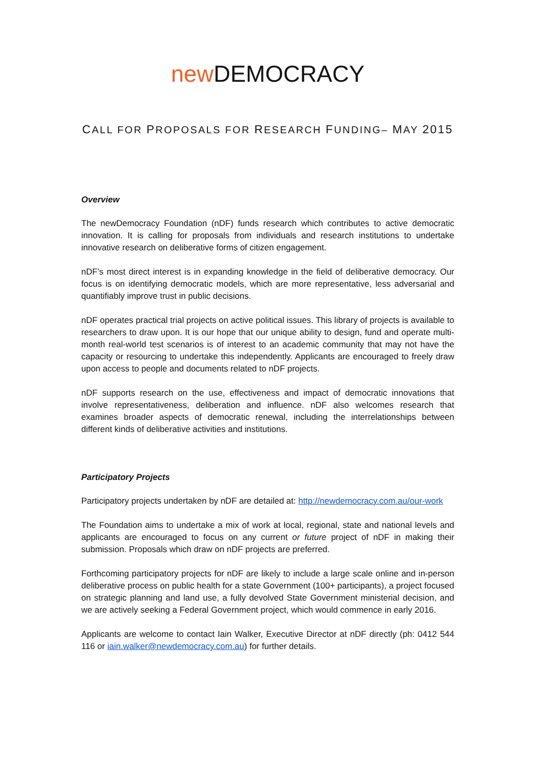new DEMOCRACY
CALL FOR PROPOSALS FOR RESEARCH FUNDING– MAY 2015
Overview
The newDemocracy Foundation (nDF) funds research which contributes to active democratic innovation. It is calling for proposals from individuals and research institutions to undertake innovative research on deliberative forms of citizen engagement.
nDF’s most direct interest is in expanding knowledge in the field of deliberative democracy. Our focus is on identifying democratic models, which are more representative, less adversarial and quantifiably improve trust in public decisions.
nDF operates practical trial projects on active political issues. This library of projects is available to researchers to draw upon. It is our hope that our unique ability to design, fund and operate multi-month real-world test scenarios is of interest to an academic community that may not have the capacity or resourcing to undertake this independently. Applicants are encouraged to freely draw upon access to people and documents related to nDF projects.
nDF supports research on the use, effectiveness and impact of democratic innovations that involve representativeness, deliberation and influence. nDF also welcomes research that examines broader aspects of democratic renewal, including the interrelationships between different kinds of deliberative activities and institutions.
Participatory Projects
Participatory projects undertaken by nDF are detailed at: http://newdemocracy.com.au/our-work
The Foundation aims to undertake a mix of work at local, regional, state and national levels and applicants are encouraged to focus on any current or future project of nDF in making their submission. Proposals which draw on nDF projects are preferred.
Forthcoming participatory projects for nDF are likely to include a large scale online and in-person deliberative process on public health for a state Government (100+ participants), a project focused on strategic planning and land use, a fully devolved State Government ministerial decision, and we are actively seeking a Federal Government project, which would commence in early 2016.
Applicants are welcome to contact Iain Walker, Executive Director at nDF directly (ph: 0412 544 116 or iain.walker@newdemocracy.com.au) for further details.